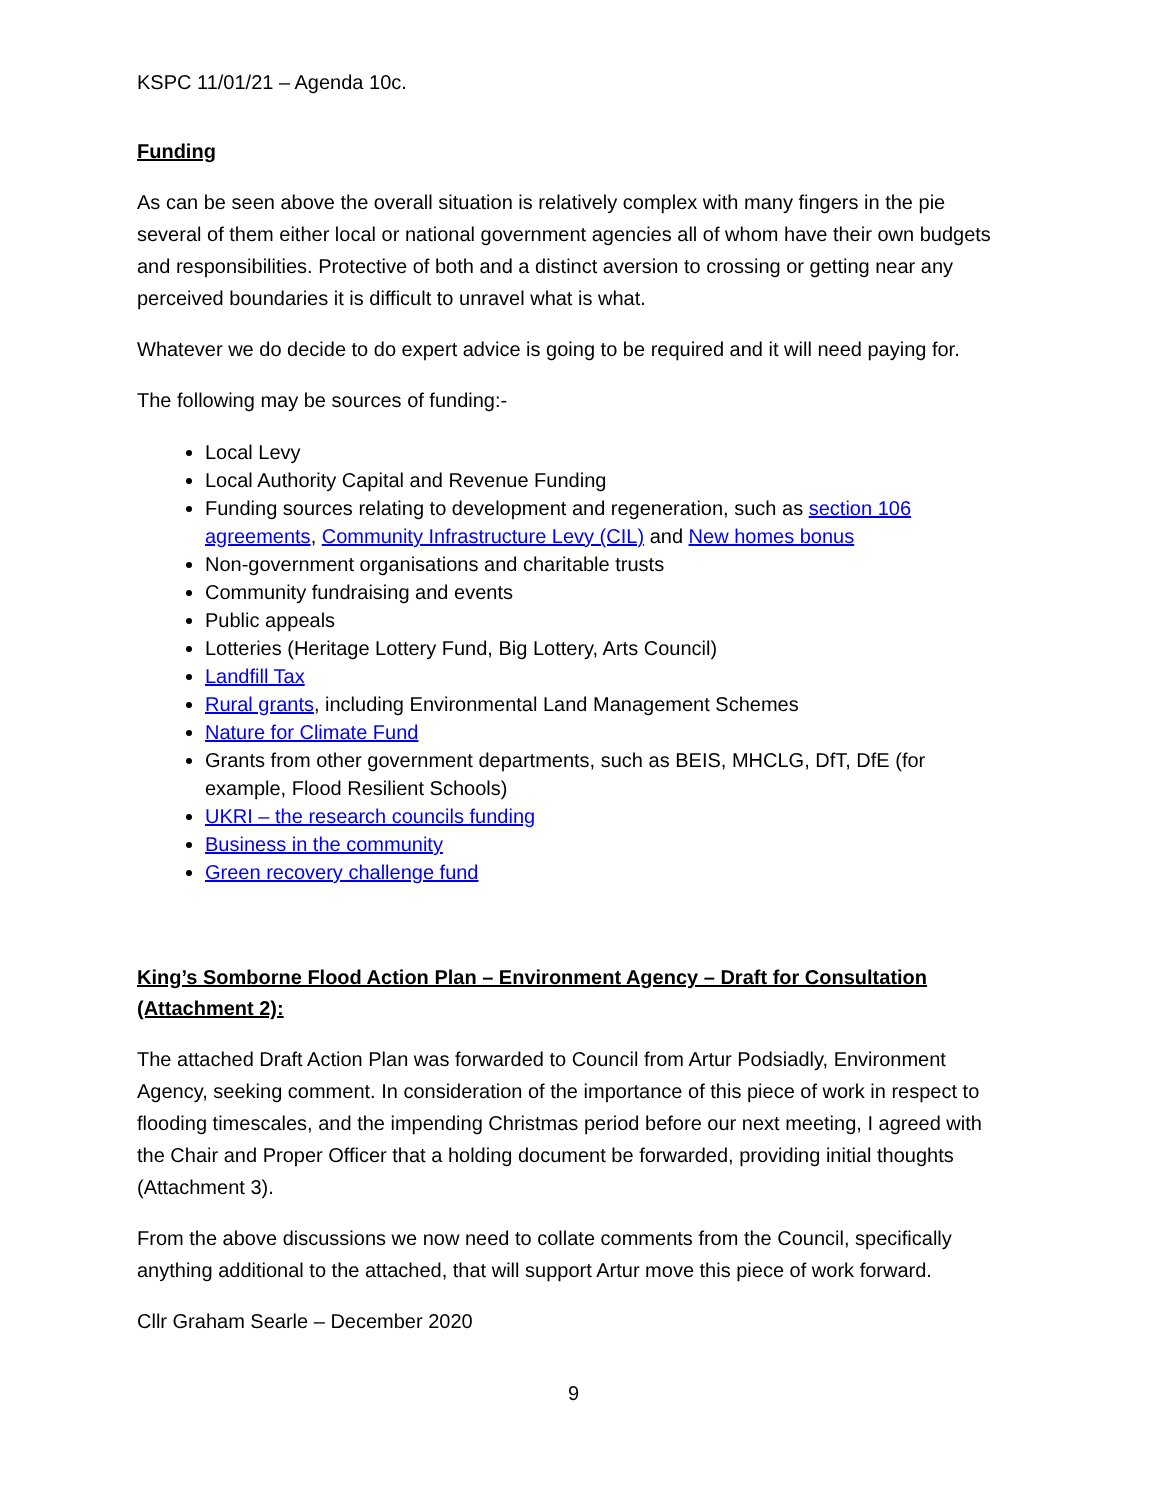KSPC 11/01/21 – Agenda 10c.
Funding
As can be seen above the overall situation is relatively complex with many fingers in the pie several of them either local or national government agencies all of whom have their own budgets and responsibilities. Protective of both and a distinct aversion to crossing or getting near any perceived boundaries it is difficult to unravel what is what.
Whatever we do decide to do expert advice is going to be required and it will need paying for.
The following may be sources of funding:-
Local Levy
Local Authority Capital and Revenue Funding
Funding sources relating to development and regeneration, such as section 106 agreements, Community Infrastructure Levy (CIL) and New homes bonus
Non-government organisations and charitable trusts
Community fundraising and events
Public appeals
Lotteries (Heritage Lottery Fund, Big Lottery, Arts Council)
Landfill Tax
Rural grants, including Environmental Land Management Schemes
Nature for Climate Fund
Grants from other government departments, such as BEIS, MHCLG, DfT, DfE (for example, Flood Resilient Schools)
UKRI – the research councils funding
Business in the community
Green recovery challenge fund
King’s Somborne Flood Action Plan – Environment Agency – Draft for Consultation (Attachment 2):
The attached Draft Action Plan was forwarded to Council from Artur Podsiadly, Environment Agency, seeking comment. In consideration of the importance of this piece of work in respect to flooding timescales, and the impending Christmas period before our next meeting, I agreed with the Chair and Proper Officer that a holding document be forwarded, providing initial thoughts (Attachment 3).
From the above discussions we now need to collate comments from the Council, specifically anything additional to the attached, that will support Artur move this piece of work forward.
Cllr Graham Searle – December 2020
9